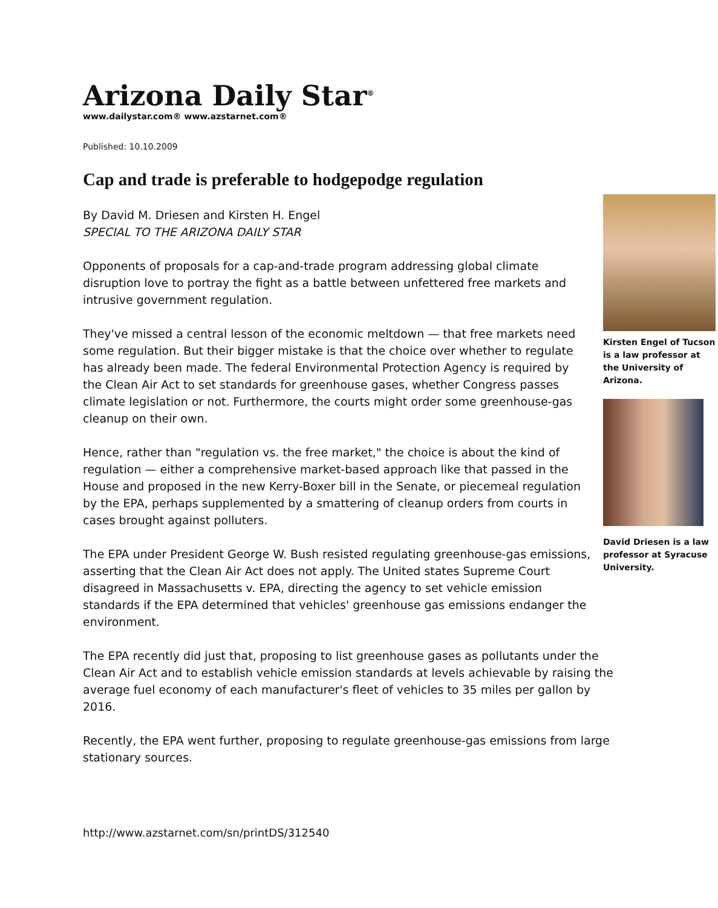Arizona Daily Star<sup>®</sup>
www.dailystar.com® www.azstarnet.com®
Published: 10.10.2009
Cap and trade is preferable to hodgepodge regulation
Kirsten Engel of Tucson is a law professor at the University of Arizona.
David Driesen is a law professor at Syracuse University.
By David M. Driesen and Kirsten H. Engel
SPECIAL TO THE ARIZONA DAILY STAR
Opponents of proposals for a cap-and-trade program addressing global climate disruption love to portray the fight as a battle between unfettered free markets and intrusive government regulation.
They've missed a central lesson of the economic meltdown — that free markets need some regulation. But their bigger mistake is that the choice over whether to regulate has already been made. The federal Environmental Protection Agency is required by the Clean Air Act to set standards for greenhouse gases, whether Congress passes climate legislation or not. Furthermore, the courts might order some greenhouse-gas cleanup on their own.
Hence, rather than "regulation vs. the free market," the choice is about the kind of regulation — either a comprehensive market-based approach like that passed in the House and proposed in the new Kerry-Boxer bill in the Senate, or piecemeal regulation by the EPA, perhaps supplemented by a smattering of cleanup orders from courts in cases brought against polluters.
The EPA under President George W. Bush resisted regulating greenhouse-gas emissions, asserting that the Clean Air Act does not apply. The United states Supreme Court disagreed in Massachusetts v. EPA, directing the agency to set vehicle emission standards if the EPA determined that vehicles' greenhouse gas emissions endanger the environment.
The EPA recently did just that, proposing to list greenhouse gases as pollutants under the Clean Air Act and to establish vehicle emission standards at levels achievable by raising the average fuel economy of each manufacturer's fleet of vehicles to 35 miles per gallon by 2016.
Recently, the EPA went further, proposing to regulate greenhouse-gas emissions from large stationary sources.
http://www.azstarnet.com/sn/printDS/312540